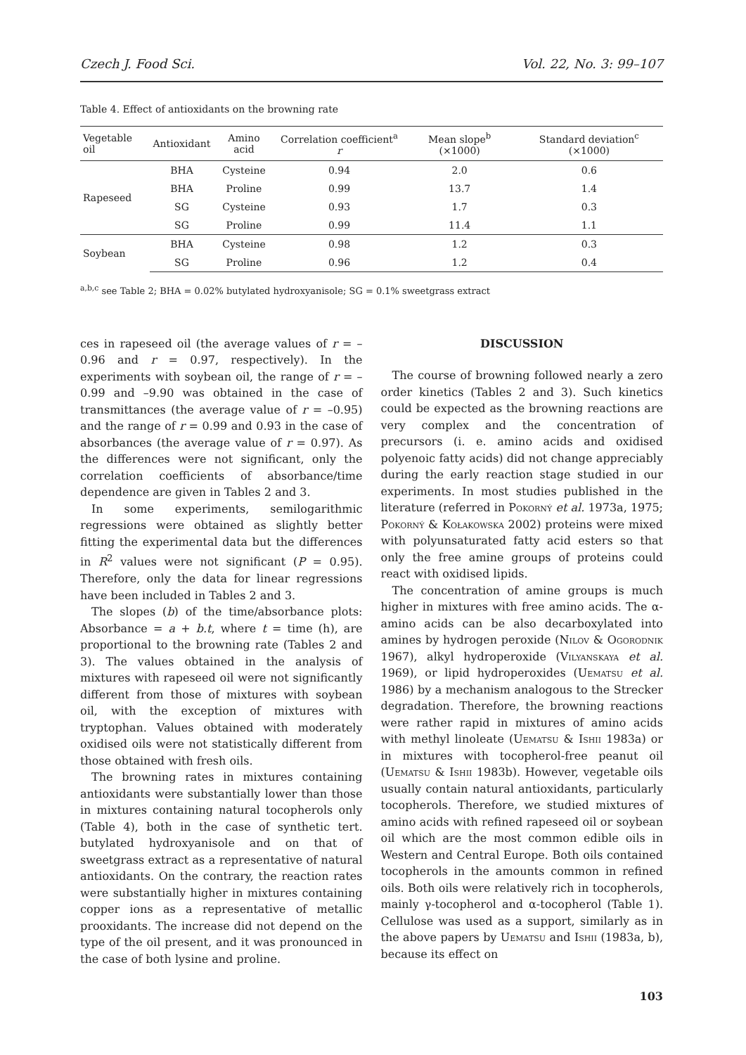Czech J. Food Sci. Vol. 22, No. 3: 99–107
Table 4. Effect of antioxidants on the browning rate
| Vegetable oil | Antioxidant | Amino acid | Correlation coefficient<sup>a</sup> r | Mean slope<sup>b</sup> (×1000) | Standard deviation<sup>c</sup> (×1000) |
| --- | --- | --- | --- | --- | --- |
| Rapeseed | BHA | Cysteine | 0.94 | 2.0 | 0.6 |
| | BHA | Proline | 0.99 | 13.7 | 1.4 |
| | SG | Cysteine | 0.93 | 1.7 | 0.3 |
| | SG | Proline | 0.99 | 11.4 | 1.1 |
| Soybean | BHA | Cysteine | 0.98 | 1.2 | 0.3 |
| | SG | Proline | 0.96 | 1.2 | 0.4 |
<sup>a,b,c</sup> see Table 2; BHA = 0.02% butylated hydroxyanisole; SG = 0.1% sweetgrass extract
ces in rapeseed oil (the average values of r = –0.96 and r = 0.97, respectively). In the experiments with soybean oil, the range of r = –0.99 and –9.90 was obtained in the case of transmittances (the average value of r = –0.95) and the range of r = 0.99 and 0.93 in the case of absorbances (the average value of r = 0.97). As the differences were not significant, only the correlation coefficients of absorbance/time dependence are given in Tables 2 and 3.
In some experiments, semilogarithmic regressions were obtained as slightly better fitting the experimental data but the differences in R<sup>2</sup> values were not significant (P = 0.95). Therefore, only the data for linear regressions have been included in Tables 2 and 3.
The slopes (b) of the time/absorbance plots: Absorbance = a + b.t, where t = time (h), are proportional to the browning rate (Tables 2 and 3). The values obtained in the analysis of mixtures with rapeseed oil were not significantly different from those of mixtures with soybean oil, with the exception of mixtures with tryptophan. Values obtained with moderately oxidised oils were not statistically different from those obtained with fresh oils.
The browning rates in mixtures containing antioxidants were substantially lower than those in mixtures containing natural tocopherols only (Table 4), both in the case of synthetic tert. butylated hydroxyanisole and on that of sweetgrass extract as a representative of natural antioxidants. On the contrary, the reaction rates were substantially higher in mixtures containing copper ions as a representative of metallic prooxidants. The increase did not depend on the type of the oil present, and it was pronounced in the case of both lysine and proline.
DISCUSSION
The course of browning followed nearly a zero order kinetics (Tables 2 and 3). Such kinetics could be expected as the browning reactions are very complex and the concentration of precursors (i. e. amino acids and oxidised polyenoic fatty acids) did not change appreciably during the early reaction stage studied in our experiments. In most studies published in the literature (referred in Pokorný et al. 1973a, 1975; Pokorný & Kołakowska 2002) proteins were mixed with polyunsaturated fatty acid esters so that only the free amine groups of proteins could react with oxidised lipids.
The concentration of amine groups is much higher in mixtures with free amino acids. The α-amino acids can be also decarboxylated into amines by hydrogen peroxide (Nilov & Ogorodnik 1967), alkyl hydroperoxide (Vilyanskaya et al. 1969), or lipid hydroperoxides (Uematsu et al. 1986) by a mechanism analogous to the Strecker degradation. Therefore, the browning reactions were rather rapid in mixtures of amino acids with methyl linoleate (Uematsu & Ishii 1983a) or in mixtures with tocopherol-free peanut oil (Uematsu & Ishii 1983b). However, vegetable oils usually contain natural antioxidants, particularly tocopherols. Therefore, we studied mixtures of amino acids with refined rapeseed oil or soybean oil which are the most common edible oils in Western and Central Europe. Both oils contained tocopherols in the amounts common in refined oils. Both oils were relatively rich in tocopherols, mainly γ-tocopherol and α-tocopherol (Table 1). Cellulose was used as a support, similarly as in the above papers by Uematsu and Ishii (1983a, b), because its effect on
103